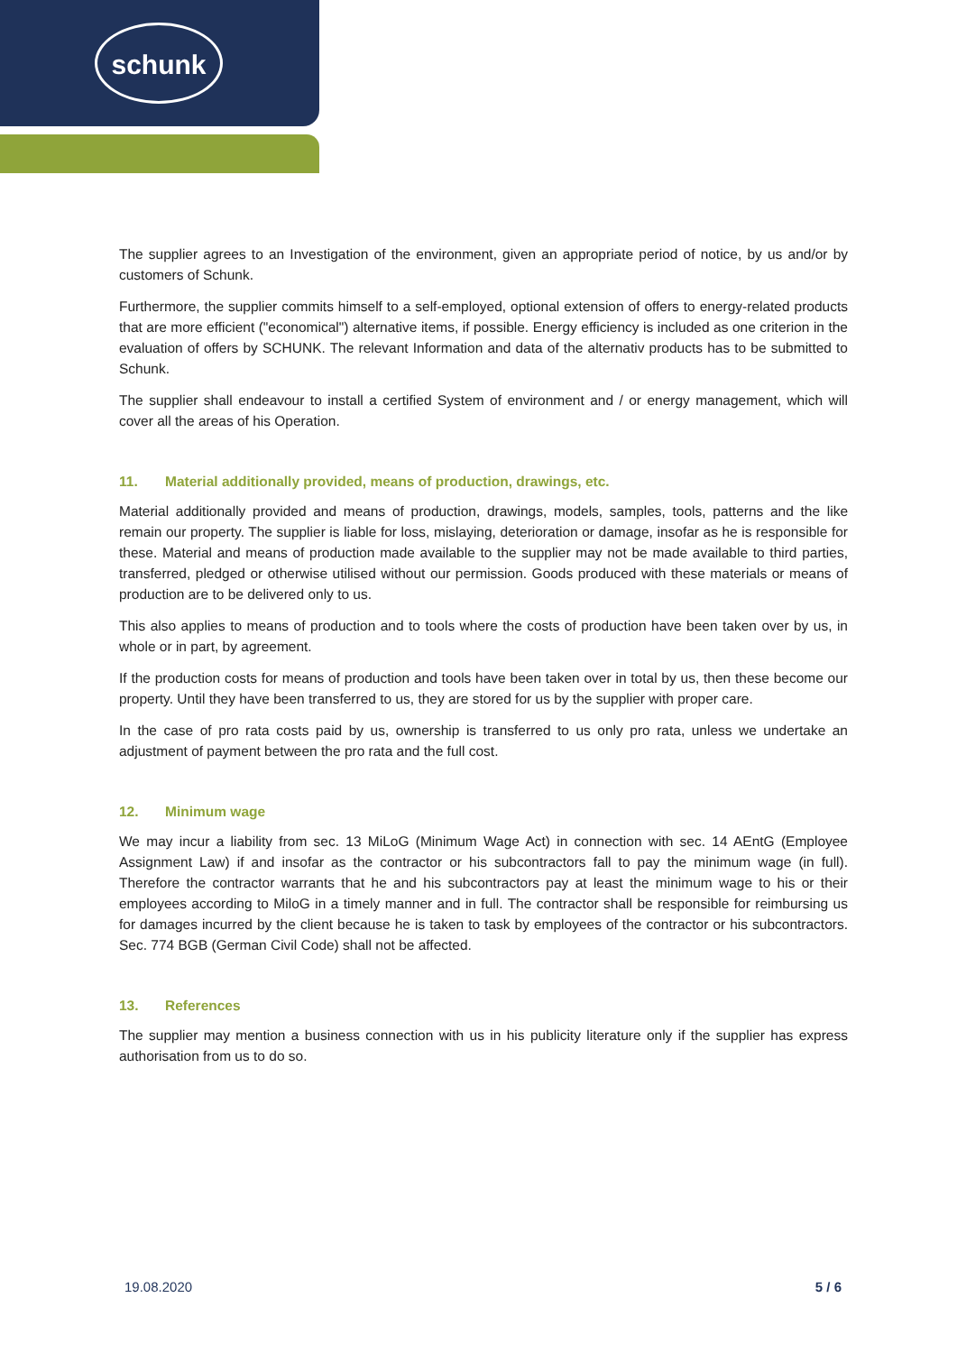schunk
The supplier agrees to an Investigation of the environment, given an appropriate period of notice, by us and/or by customers of Schunk.
Furthermore, the supplier commits himself to a self-employed, optional extension of offers to energy-related products that are more efficient ("economical") alternative items, if possible. Energy efficiency is included as one criterion in the evaluation of offers by SCHUNK. The relevant Information and data of the alternativ products has to be submitted to Schunk.
The supplier shall endeavour to install a certified System of environment and / or energy management, which will cover all the areas of his Operation.
11. Material additionally provided, means of production, drawings, etc.
Material additionally provided and means of production, drawings, models, samples, tools, patterns and the like remain our property. The supplier is liable for loss, mislaying, deterioration or damage, insofar as he is responsible for these. Material and means of production made available to the supplier may not be made available to third parties, transferred, pledged or otherwise utilised without our permission. Goods produced with these materials or means of production are to be delivered only to us.
This also applies to means of production and to tools where the costs of production have been taken over by us, in whole or in part, by agreement.
If the production costs for means of production and tools have been taken over in total by us, then these become our property. Until they have been transferred to us, they are stored for us by the supplier with proper care.
In the case of pro rata costs paid by us, ownership is transferred to us only pro rata, unless we undertake an adjustment of payment between the pro rata and the full cost.
12. Minimum wage
We may incur a liability from sec. 13 MiLoG (Minimum Wage Act) in connection with sec. 14 AEntG (Employee Assignment Law) if and insofar as the contractor or his subcontractors fall to pay the minimum wage (in full). Therefore the contractor warrants that he and his subcontractors pay at least the minimum wage to his or their employees according to MiloG in a timely manner and in full. The contractor shall be responsible for reimbursing us for damages incurred by the client because he is taken to task by employees of the contractor or his subcontractors. Sec. 774 BGB (German Civil Code) shall not be affected.
13. References
The supplier may mention a business connection with us in his publicity literature only if the supplier has express authorisation from us to do so.
19.08.2020 5 / 6